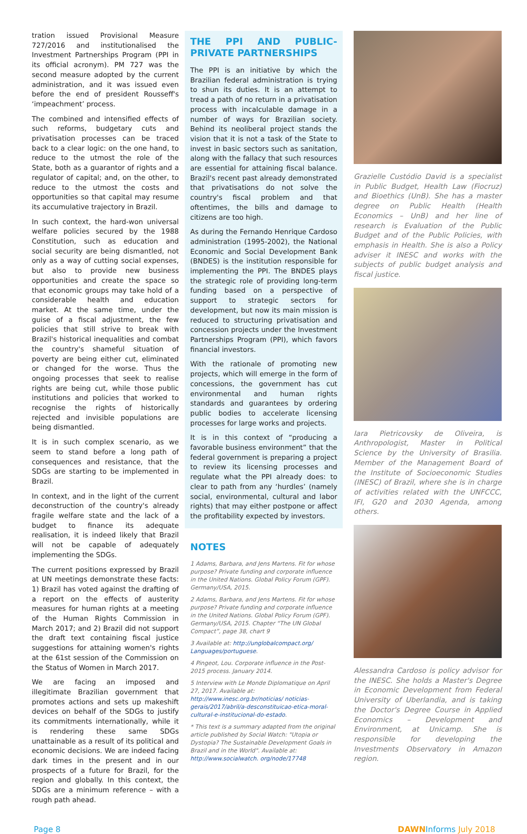tration issued Provisional Measure 727/2016 and institutionalised the Investment Partnerships Program (PPI in its official acronym). PM 727 was the second measure adopted by the current administration, and it was issued even before the end of president Rousseff's ‘impeachment’ process.
The combined and intensified effects of such reforms, budgetary cuts and privatisation processes can be traced back to a clear logic: on the one hand, to reduce to the utmost the role of the State, both as a guarantor of rights and a regulator of capital; and, on the other, to reduce to the utmost the costs and opportunities so that capital may resume its accumulative trajectory in Brazil.
In such context, the hard-won universal welfare policies secured by the 1988 Constitution, such as education and social security are being dismantled, not only as a way of cutting social expenses, but also to provide new business opportunities and create the space so that economic groups may take hold of a considerable health and education market. At the same time, under the guise of a fiscal adjustment, the few policies that still strive to break with Brazil's historical inequalities and combat the country's shameful situation of poverty are being either cut, eliminated or changed for the worse. Thus the ongoing processes that seek to realise rights are being cut, while those public institutions and policies that worked to recognise the rights of historically rejected and invisible populations are being dismantled.
It is in such complex scenario, as we seem to stand before a long path of consequences and resistance, that the SDGs are starting to be implemented in Brazil.
In context, and in the light of the current deconstruction of the country's already fragile welfare state and the lack of a budget to finance its adequate realisation, it is indeed likely that Brazil will not be capable of adequately implementing the SDGs.
The current positions expressed by Brazil at UN meetings demonstrate these facts: 1) Brazil has voted against the drafting of a report on the effects of austerity measures for human rights at a meeting of the Human Rights Commission in March 2017; and 2) Brazil did not support the draft text containing fiscal justice suggestions for attaining women's rights at the 61st session of the Commission on the Status of Women in March 2017.
We are facing an imposed and illegitimate Brazilian government that promotes actions and sets up makeshift devices on behalf of the SDGs to justify its commitments internationally, while it is rendering these same SDGs unattainable as a result of its political and economic decisions. We are indeed facing dark times in the present and in our prospects of a future for Brazil, for the region and globally. In this context, the SDGs are a minimum reference – with a rough path ahead.
THE PPI AND PUBLIC-PRIVATE PARTNERSHIPS
The PPI is an initiative by which the Brazilian federal administration is trying to shun its duties. It is an attempt to tread a path of no return in a privatisation process with incalculable damage in a number of ways for Brazilian society. Behind its neoliberal project stands the vision that it is not a task of the State to invest in basic sectors such as sanitation, along with the fallacy that such resources are essential for attaining fiscal balance. Brazil's recent past already demonstrated that privatisations do not solve the country's fiscal problem and that oftentimes, the bills and damage to citizens are too high.
As during the Fernando Henrique Cardoso administration (1995-2002), the National Economic and Social Development Bank (BNDES) is the institution responsible for implementing the PPI. The BNDES plays the strategic role of providing long-term funding based on a perspective of support to strategic sectors for development, but now its main mission is reduced to structuring privatisation and concession projects under the Investment Partnerships Program (PPI), which favors financial investors.
With the rationale of promoting new projects, which will emerge in the form of concessions, the government has cut environmental and human rights standards and guarantees by ordering public bodies to accelerate licensing processes for large works and projects.
It is in this context of “producing a favorable business environment” that the federal government is preparing a project to review its licensing processes and regulate what the PPI already does: to clear to path from any ‘hurdles’ (namely social, environmental, cultural and labor rights) that may either postpone or affect the profitability expected by investors.
NOTES
1 Adams, Barbara, and Jens Martens. Fit for whose purpose? Private funding and corporate influence in the United Nations. Global Policy Forum (GPF). Germany/USA, 2015.
2 Adams, Barbara, and Jens Martens. Fit for whose purpose? Private funding and corporate influence in the United Nations. Global Policy Forum (GPF). Germany/USA, 2015. Chapter “The UN Global Compact”, page 38, chart 9
3 Available at: http://unglobalcompact.org/ Languages/portuguese.
4 Pingeot, Lou. Corporate influence in the Post-2015 process. January 2014.
5 Interview with Le Monde Diplomatique on April 27, 2017. Available at: http://www.inesc.org.br/noticias/ noticias-gerais/2017/abril/a-desconstituicao-etica-moral-cultural-e-institucional-do-estado.
* This text is a summary adapted from the original article published by Social Watch: "Utopia or Dystopia? The Sustainable Development Goals in Brazil and in the World". Available at: http://www.socialwatch. org/node/17748
Grazielle Custódio David is a specialist in Public Budget, Health Law (Fiocruz) and Bioethics (UnB). She has a master degree on Public Health (Health Economics – UnB) and her line of research is Evaluation of the Public Budget and of the Public Policies, with emphasis in Health. She is also a Policy adviser it INESC and works with the subjects of public budget analysis and fiscal justice.
Iara Pietricovsky de Oliveira, is Anthropologist, Master in Political Science by the University of Brasilia. Member of the Management Board of the Institute of Socioeconomic Studies (INESC) of Brazil, where she is in charge of activities related with the UNFCCC, IFI, G20 and 2030 Agenda, among others.
Alessandra Cardoso is policy advisor for the INESC. She holds a Master's Degree in Economic Development from Federal University of Uberlandia, and is taking the Doctor's Degree Course in Applied Economics – Development and Environment, at Unicamp. She is responsible for developing the Investments Observatory in Amazon region.
Page 8 DAWN Informs July 2018